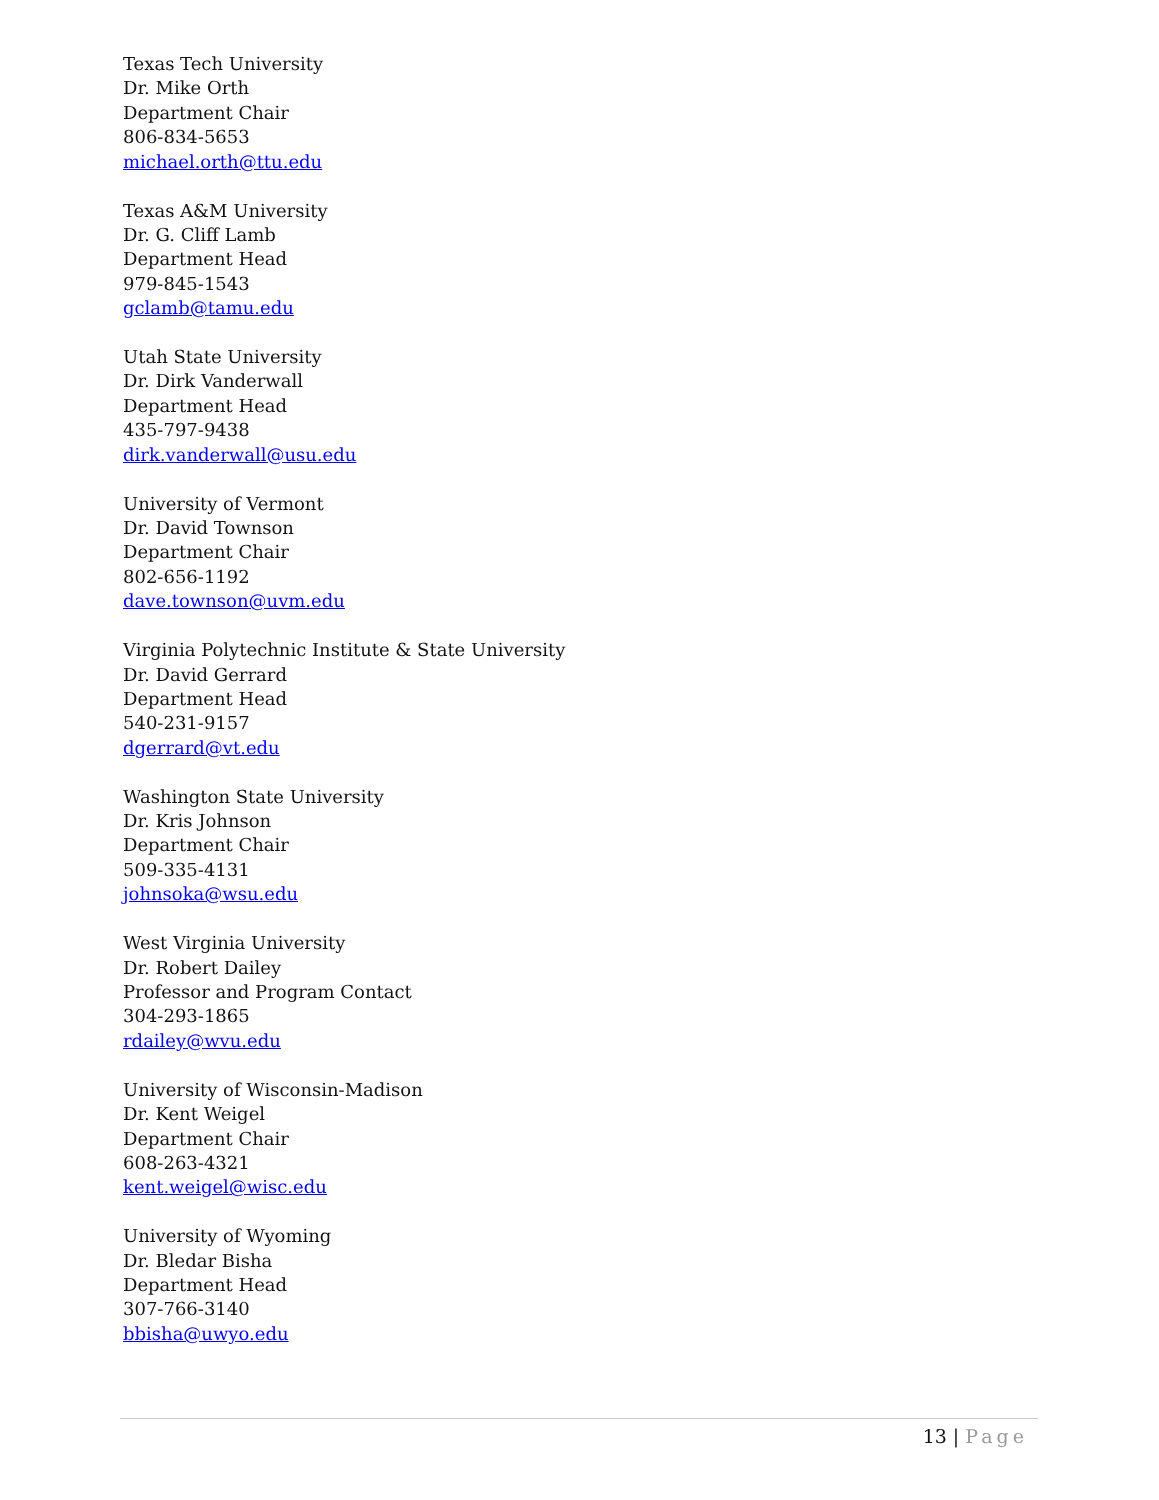Texas Tech University
Dr. Mike Orth
Department Chair
806-834-5653
michael.orth@ttu.edu
Texas A&M University
Dr. G. Cliff Lamb
Department Head
979-845-1543
gclamb@tamu.edu
Utah State University
Dr. Dirk Vanderwall
Department Head
435-797-9438
dirk.vanderwall@usu.edu
University of Vermont
Dr. David Townson
Department Chair
802-656-1192
dave.townson@uvm.edu
Virginia Polytechnic Institute & State University
Dr. David Gerrard
Department Head
540-231-9157
dgerrard@vt.edu
Washington State University
Dr. Kris Johnson
Department Chair
509-335-4131
johnsoka@wsu.edu
West Virginia University
Dr. Robert Dailey
Professor and Program Contact
304-293-1865
rdailey@wvu.edu
University of Wisconsin-Madison
Dr. Kent Weigel
Department Chair
608-263-4321
kent.weigel@wisc.edu
University of Wyoming
Dr. Bledar Bisha
Department Head
307-766-3140
bbisha@uwyo.edu
13 | Page